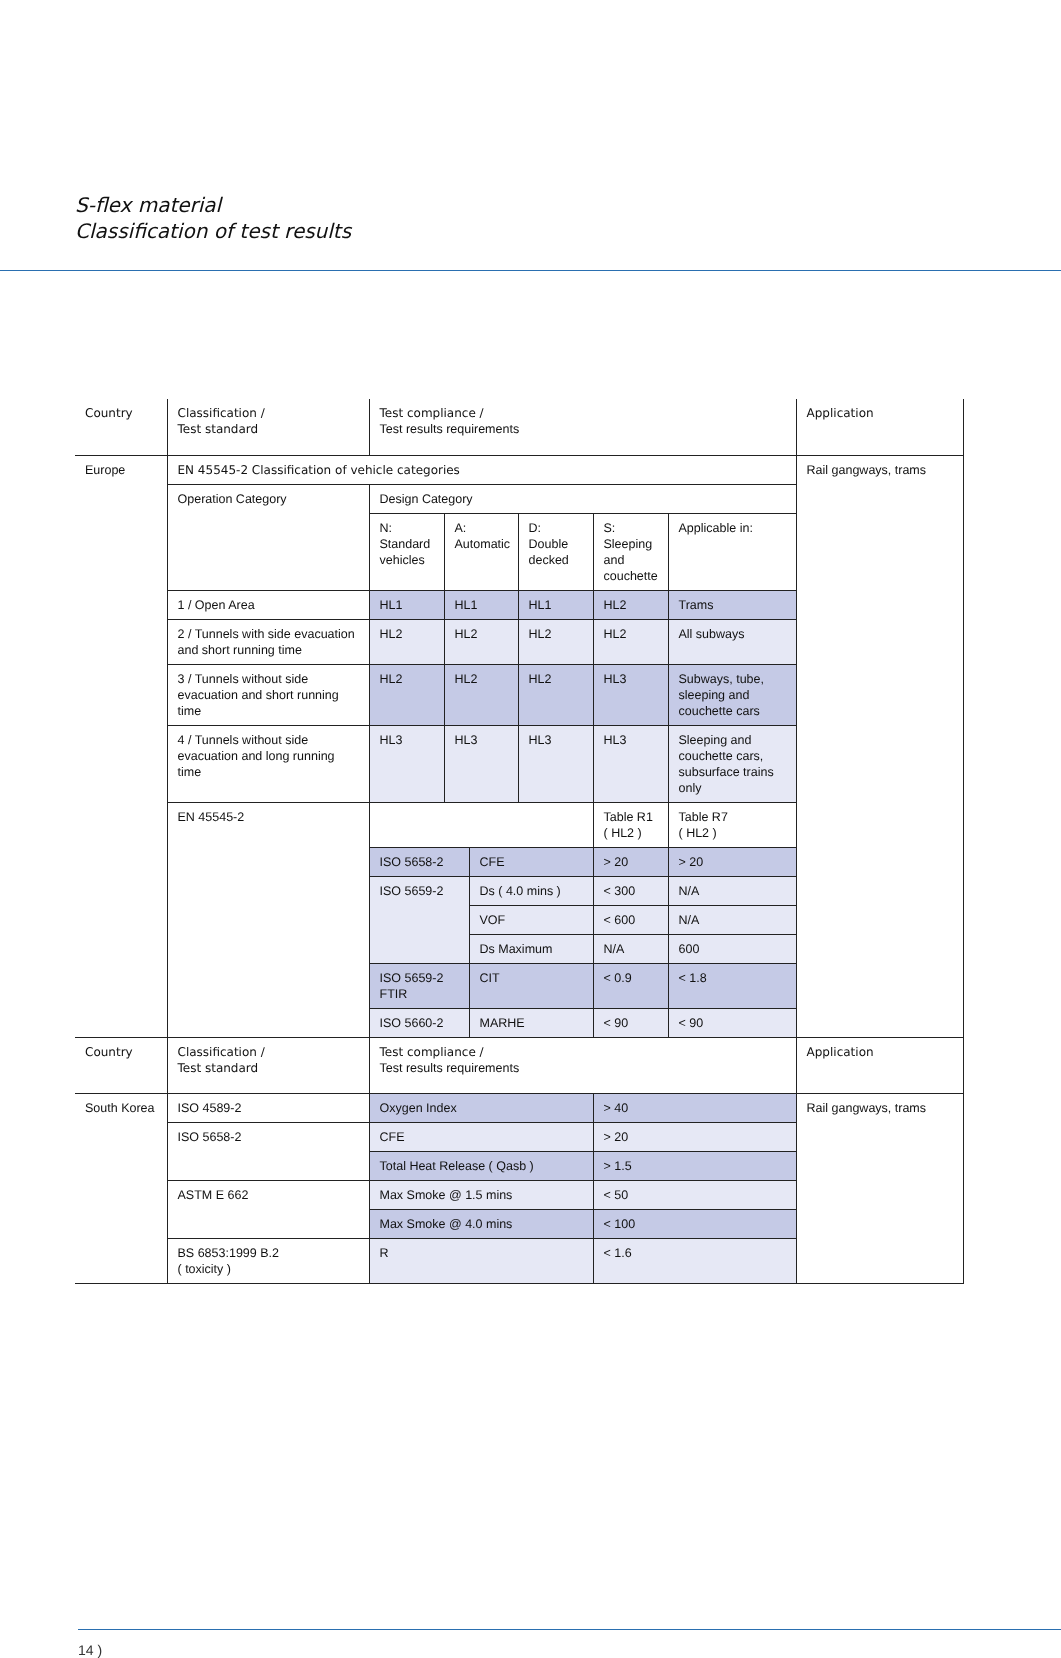S-flex material
Classification of test results
| Country | Classification / Test standard | Test compliance / Test results requirements | | | | | | Application |
| Europe | EN 45545-2 Classification of vehicle categories | | | | | | | Rail gangways, trams |
| | Operation Category | Design Category | | | | | | |
| | | N: Standard vehicles | A: Automatic | | D: Double decked | S: Sleeping and couchette | Applicable in: | |
| | 1 / Open Area | HL1 | HL1 | | HL1 | HL2 | Trams | |
| | 2 / Tunnels with side evacuation and short running time | HL2 | HL2 | | HL2 | HL2 | All subways | |
| | 3 / Tunnels without side evacuation and short running time | HL2 | HL2 | | HL2 | HL3 | Subways, tube, sleeping and couchette cars | |
| | 4 / Tunnels without side evacuation and long running time | HL3 | HL3 | | HL3 | HL3 | Sleeping and couchette cars, subsurface trains only | |
| | EN 45545-2 | | | | | Table R1 ( HL2 ) | Table R7 ( HL2 ) | |
| | | ISO 5658-2 | | CFE | | > 20 | > 20 | |
| | | ISO 5659-2 | | Ds ( 4.0 mins ) | | < 300 | N/A | |
| | | | | VOF | | < 600 | N/A | |
| | | | | Ds Maximum | | N/A | 600 | |
| | | ISO 5659-2 FTIR | | CIT | | < 0.9 | < 1.8 | |
| | | ISO 5660-2 | | MARHE | | < 90 | < 90 | |
| Country | Classification / Test standard | Test compliance / Test results requirements | | | | | | Application |
| South Korea | ISO 4589-2 | Oxygen Index | | | | > 40 | | Rail gangways, trams |
| | ISO 5658-2 | CFE | | | | > 20 | | |
| | | Total Heat Release ( Qasb ) | | | | > 1.5 | | |
| | ASTM E 662 | Max Smoke @ 1.5 mins | | | | < 50 | | |
| | | Max Smoke @ 4.0 mins | | | | < 100 | | |
| | BS 6853:1999 B.2 ( toxicity ) | R | | | | < 1.6 | | |
14 )